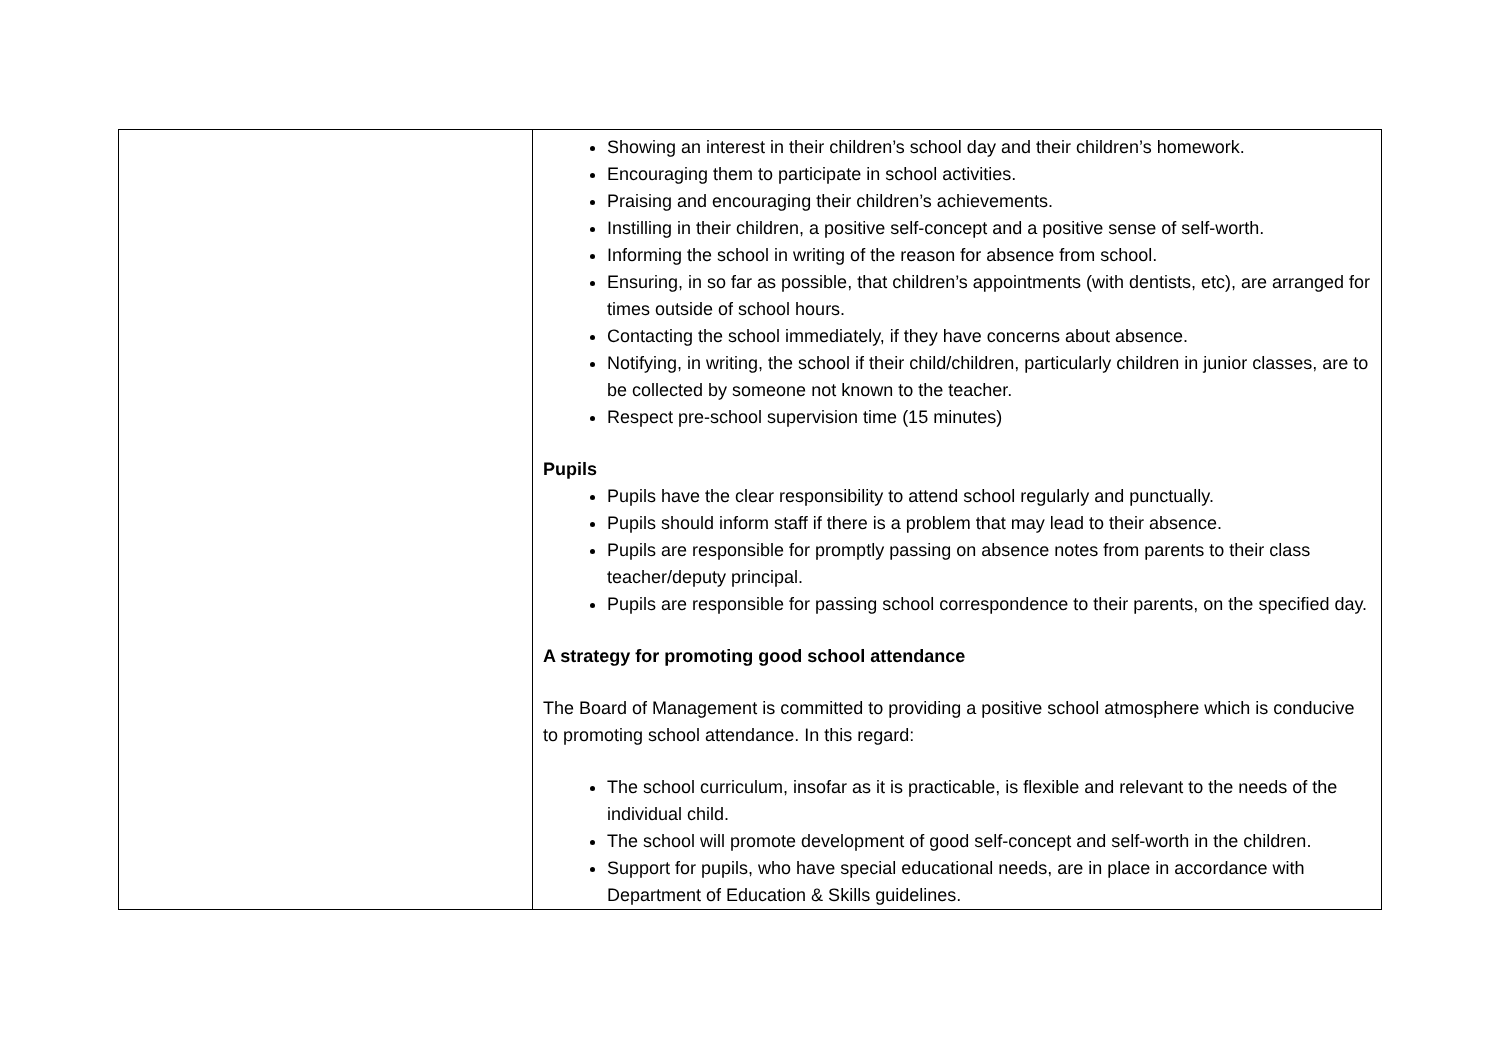| | Showing an interest in their children’s school day and their children’s homework. Encouraging them to participate in school activities. Praising and encouraging their children’s achievements. Instilling in their children, a positive self-concept and a positive sense of self-worth. Informing the school in writing of the reason for absence from school. Ensuring, in so far as possible, that children’s appointments (with dentists, etc), are arranged for times outside of school hours. Contacting the school immediately, if they have concerns about absence. Notifying, in writing, the school if their child/children, particularly children in junior classes, are to be collected by someone not known to the teacher. Respect pre-school supervision time (15 minutes) Pupils Pupils have the clear responsibility to attend school regularly and punctually. Pupils should inform staff if there is a problem that may lead to their absence. Pupils are responsible for promptly passing on absence notes from parents to their class teacher/deputy principal. Pupils are responsible for passing school correspondence to their parents, on the specified day. A strategy for promoting good school attendance The Board of Management is committed to providing a positive school atmosphere which is conducive to promoting school attendance. In this regard: The school curriculum, insofar as it is practicable, is flexible and relevant to the needs of the individual child. The school will promote development of good self-concept and self-worth in the children. Support for pupils, who have special educational needs, are in place in accordance with Department of Education & Skills guidelines. |